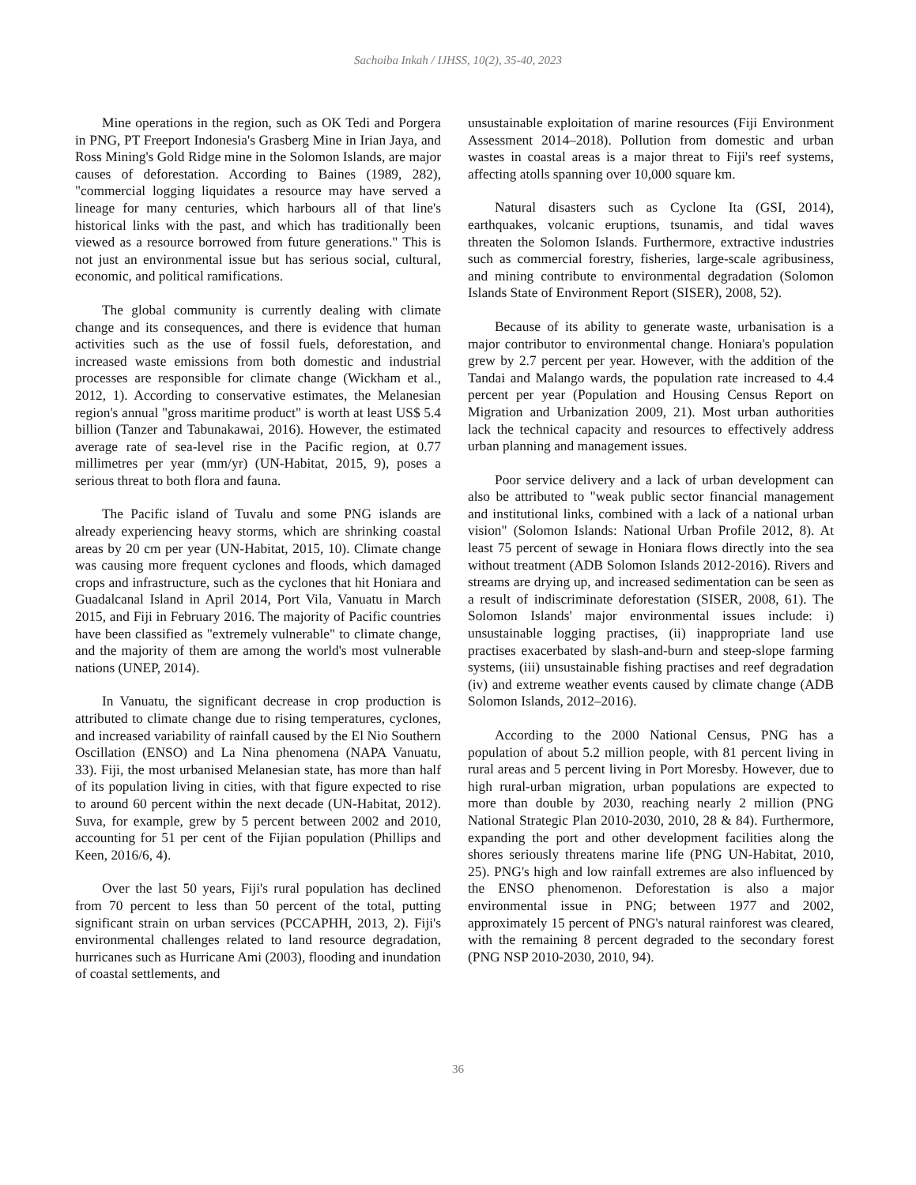Sachoiba Inkah / IJHSS, 10(2), 35-40, 2023
Mine operations in the region, such as OK Tedi and Porgera in PNG, PT Freeport Indonesia's Grasberg Mine in Irian Jaya, and Ross Mining's Gold Ridge mine in the Solomon Islands, are major causes of deforestation. According to Baines (1989, 282), "commercial logging liquidates a resource may have served a lineage for many centuries, which harbours all of that line's historical links with the past, and which has traditionally been viewed as a resource borrowed from future generations." This is not just an environmental issue but has serious social, cultural, economic, and political ramifications.
The global community is currently dealing with climate change and its consequences, and there is evidence that human activities such as the use of fossil fuels, deforestation, and increased waste emissions from both domestic and industrial processes are responsible for climate change (Wickham et al., 2012, 1). According to conservative estimates, the Melanesian region's annual "gross maritime product" is worth at least US$ 5.4 billion (Tanzer and Tabunakawai, 2016). However, the estimated average rate of sea-level rise in the Pacific region, at 0.77 millimetres per year (mm/yr) (UN-Habitat, 2015, 9), poses a serious threat to both flora and fauna.
The Pacific island of Tuvalu and some PNG islands are already experiencing heavy storms, which are shrinking coastal areas by 20 cm per year (UN-Habitat, 2015, 10). Climate change was causing more frequent cyclones and floods, which damaged crops and infrastructure, such as the cyclones that hit Honiara and Guadalcanal Island in April 2014, Port Vila, Vanuatu in March 2015, and Fiji in February 2016. The majority of Pacific countries have been classified as "extremely vulnerable" to climate change, and the majority of them are among the world's most vulnerable nations (UNEP, 2014).
In Vanuatu, the significant decrease in crop production is attributed to climate change due to rising temperatures, cyclones, and increased variability of rainfall caused by the El Nio Southern Oscillation (ENSO) and La Nina phenomena (NAPA Vanuatu, 33). Fiji, the most urbanised Melanesian state, has more than half of its population living in cities, with that figure expected to rise to around 60 percent within the next decade (UN-Habitat, 2012). Suva, for example, grew by 5 percent between 2002 and 2010, accounting for 51 per cent of the Fijian population (Phillips and Keen, 2016/6, 4).
Over the last 50 years, Fiji's rural population has declined from 70 percent to less than 50 percent of the total, putting significant strain on urban services (PCCAPHH, 2013, 2). Fiji's environmental challenges related to land resource degradation, hurricanes such as Hurricane Ami (2003), flooding and inundation of coastal settlements, and
unsustainable exploitation of marine resources (Fiji Environment Assessment 2014–2018). Pollution from domestic and urban wastes in coastal areas is a major threat to Fiji's reef systems, affecting atolls spanning over 10,000 square km.
Natural disasters such as Cyclone Ita (GSI, 2014), earthquakes, volcanic eruptions, tsunamis, and tidal waves threaten the Solomon Islands. Furthermore, extractive industries such as commercial forestry, fisheries, large-scale agribusiness, and mining contribute to environmental degradation (Solomon Islands State of Environment Report (SISER), 2008, 52).
Because of its ability to generate waste, urbanisation is a major contributor to environmental change. Honiara's population grew by 2.7 percent per year. However, with the addition of the Tandai and Malango wards, the population rate increased to 4.4 percent per year (Population and Housing Census Report on Migration and Urbanization 2009, 21). Most urban authorities lack the technical capacity and resources to effectively address urban planning and management issues.
Poor service delivery and a lack of urban development can also be attributed to "weak public sector financial management and institutional links, combined with a lack of a national urban vision" (Solomon Islands: National Urban Profile 2012, 8). At least 75 percent of sewage in Honiara flows directly into the sea without treatment (ADB Solomon Islands 2012-2016). Rivers and streams are drying up, and increased sedimentation can be seen as a result of indiscriminate deforestation (SISER, 2008, 61). The Solomon Islands' major environmental issues include: i) unsustainable logging practises, (ii) inappropriate land use practises exacerbated by slash-and-burn and steep-slope farming systems, (iii) unsustainable fishing practises and reef degradation (iv) and extreme weather events caused by climate change (ADB Solomon Islands, 2012–2016).
According to the 2000 National Census, PNG has a population of about 5.2 million people, with 81 percent living in rural areas and 5 percent living in Port Moresby. However, due to high rural-urban migration, urban populations are expected to more than double by 2030, reaching nearly 2 million (PNG National Strategic Plan 2010-2030, 2010, 28 & 84). Furthermore, expanding the port and other development facilities along the shores seriously threatens marine life (PNG UN-Habitat, 2010, 25). PNG's high and low rainfall extremes are also influenced by the ENSO phenomenon. Deforestation is also a major environmental issue in PNG; between 1977 and 2002, approximately 15 percent of PNG's natural rainforest was cleared, with the remaining 8 percent degraded to the secondary forest (PNG NSP 2010-2030, 2010, 94).
36